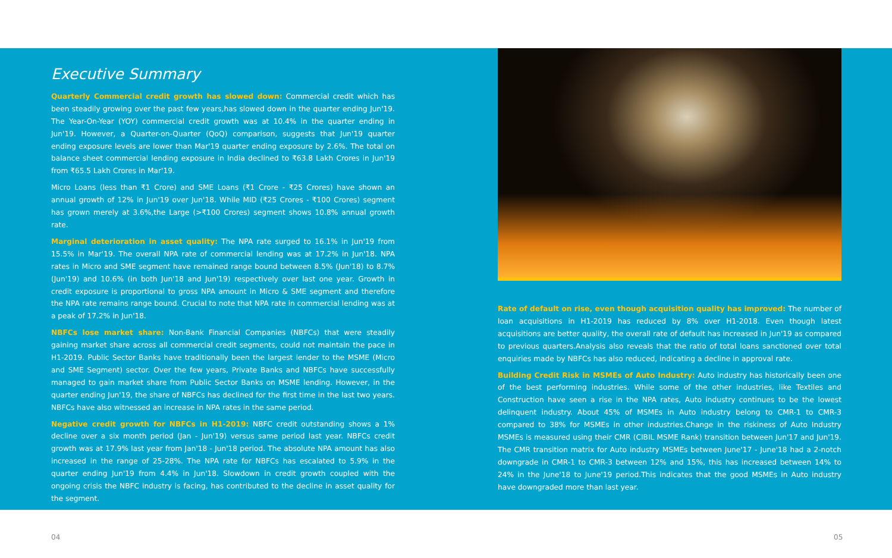Executive Summary
Quarterly Commercial credit growth has slowed down: Commercial credit which has been steadily growing over the past few years,has slowed down in the quarter ending Jun'19. The Year-On-Year (YOY) commercial credit growth was at 10.4% in the quarter ending in Jun'19. However, a Quarter-on-Quarter (QoQ) comparison, suggests that Jun'19 quarter ending exposure levels are lower than Mar'19 quarter ending exposure by 2.6%. The total on balance sheet commercial lending exposure in India declined to ₹63.8 Lakh Crores in Jun'19 from ₹65.5 Lakh Crores in Mar'19.
Micro Loans (less than ₹1 Crore) and SME Loans (₹1 Crore - ₹25 Crores) have shown an annual growth of 12% in Jun'19 over Jun'18. While MID (₹25 Crores - ₹100 Crores) segment has grown merely at 3.6%,the Large (>₹100 Crores) segment shows 10.8% annual growth rate.
Marginal deterioration in asset quality: The NPA rate surged to 16.1% in Jun'19 from 15.5% in Mar'19. The overall NPA rate of commercial lending was at 17.2% in Jun'18. NPA rates in Micro and SME segment have remained range bound between 8.5% (Jun'18) to 8.7% (Jun'19) and 10.6% (in both Jun'18 and Jun'19) respectively over last one year. Growth in credit exposure is proportional to gross NPA amount in Micro & SME segment and therefore the NPA rate remains range bound. Crucial to note that NPA rate in commercial lending was at a peak of 17.2% in Jun'18.
NBFCs lose market share: Non-Bank Financial Companies (NBFCs) that were steadily gaining market share across all commercial credit segments, could not maintain the pace in H1-2019. Public Sector Banks have traditionally been the largest lender to the MSME (Micro and SME Segment) sector. Over the few years, Private Banks and NBFCs have successfully managed to gain market share from Public Sector Banks on MSME lending. However, in the quarter ending Jun'19, the share of NBFCs has declined for the first time in the last two years. NBFCs have also witnessed an increase in NPA rates in the same period.
Negative credit growth for NBFCs in H1-2019: NBFC credit outstanding shows a 1% decline over a six month period (Jan - Jun'19) versus same period last year. NBFCs credit growth was at 17.9% last year from Jan'18 - Jun'18 period. The absolute NPA amount has also increased in the range of 25-28%. The NPA rate for NBFCs has escalated to 5.9% in the quarter ending Jun'19 from 4.4% in Jun'18. Slowdown in credit growth coupled with the ongoing crisis the NBFC industry is facing, has contributed to the decline in asset quality for the segment.
Rate of default on rise, even though acquisition quality has improved: The number of loan acquisitions in H1-2019 has reduced by 8% over H1-2018. Even though latest acquisitions are better quality, the overall rate of default has increased in Jun'19 as compared to previous quarters.Analysis also reveals that the ratio of total loans sanctioned over total enquiries made by NBFCs has also reduced, indicating a decline in approval rate.
Building Credit Risk in MSMEs of Auto Industry: Auto industry has historically been one of the best performing industries. While some of the other industries, like Textiles and Construction have seen a rise in the NPA rates, Auto industry continues to be the lowest delinquent industry. About 45% of MSMEs in Auto industry belong to CMR-1 to CMR-3 compared to 38% for MSMEs in other industries.Change in the riskiness of Auto Industry MSMEs is measured using their CMR (CIBIL MSME Rank) transition between Jun'17 and Jun'19. The CMR transition matrix for Auto industry MSMEs between June'17 - June'18 had a 2-notch downgrade in CMR-1 to CMR-3 between 12% and 15%, this has increased between 14% to 24% in the June'18 to June'19 period.This indicates that the good MSMEs in Auto industry have downgraded more than last year.
04 05